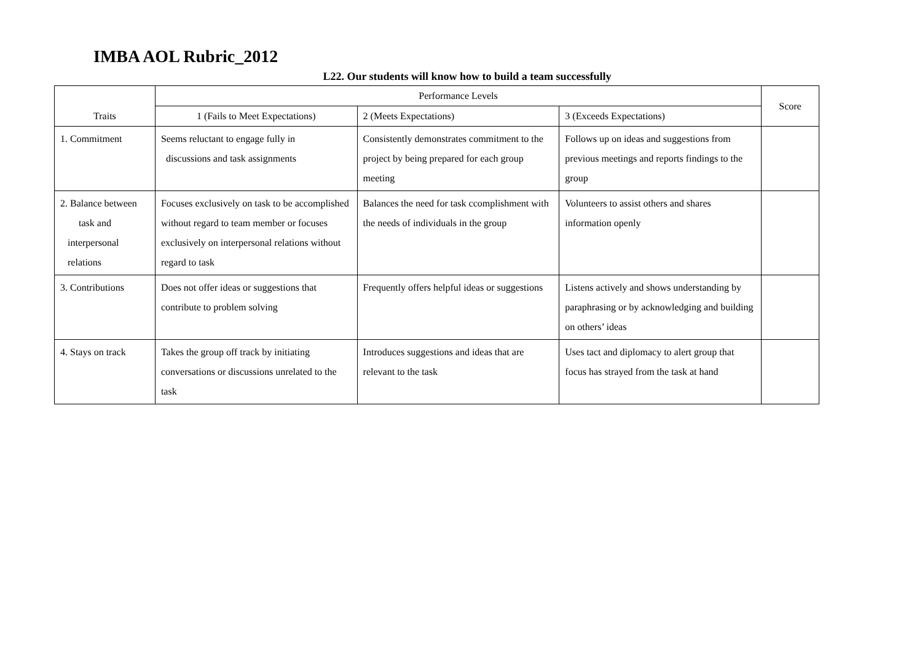IMBA AOL Rubric_2012
L22. Our students will know how to build a team successfully
| Traits | Performance Levels | | | Score |
| --- | --- | --- | --- | --- |
| | 1 (Fails to Meet Expectations) | 2 (Meets Expectations) | 3 (Exceeds Expectations) | |
| 1. Commitment | Seems reluctant to engage fully in discussions and task assignments | Consistently demonstrates commitment to the project by being prepared for each group meeting | Follows up on ideas and suggestions from previous meetings and reports findings to the group | |
| 2. Balance between task and interpersonal relations | Focuses exclusively on task to be accomplished without regard to team member or focuses exclusively on interpersonal relations without regard to task | Balances the need for task ccomplishment with the needs of individuals in the group | Volunteers to assist others and shares information openly | |
| 3. Contributions | Does not offer ideas or suggestions that contribute to problem solving | Frequently offers helpful ideas or suggestions | Listens actively and shows understanding by paraphrasing or by acknowledging and building on others’ ideas | |
| 4. Stays on track | Takes the group off track by initiating conversations or discussions unrelated to the task | Introduces suggestions and ideas that are relevant to the task | Uses tact and diplomacy to alert group that focus has strayed from the task at hand | |